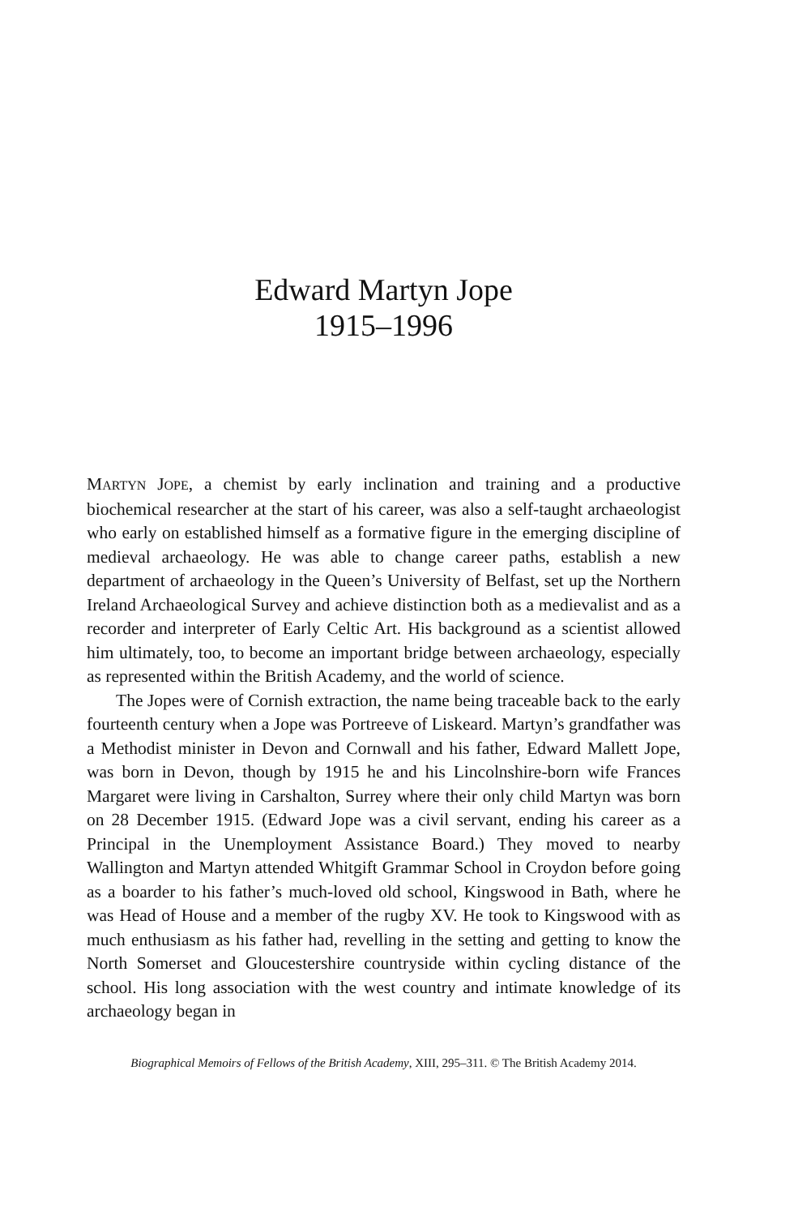Edward Martyn Jope
1915–1996
MARTYN JOPE, a chemist by early inclination and training and a productive biochemical researcher at the start of his career, was also a self-taught archaeologist who early on established himself as a formative figure in the emerging discipline of medieval archaeology. He was able to change career paths, establish a new department of archaeology in the Queen’s University of Belfast, set up the Northern Ireland Archaeological Survey and achieve distinction both as a medievalist and as a recorder and interpreter of Early Celtic Art. His background as a scientist allowed him ultimately, too, to become an important bridge between archaeology, especially as represented within the British Academy, and the world of science.
The Jopes were of Cornish extraction, the name being traceable back to the early fourteenth century when a Jope was Portreeve of Liskeard. Martyn’s grandfather was a Methodist minister in Devon and Cornwall and his father, Edward Mallett Jope, was born in Devon, though by 1915 he and his Lincolnshire-born wife Frances Margaret were living in Carshalton, Surrey where their only child Martyn was born on 28 December 1915. (Edward Jope was a civil servant, ending his career as a Principal in the Unemployment Assistance Board.) They moved to nearby Wallington and Martyn attended Whitgift Grammar School in Croydon before going as a boarder to his father’s much-loved old school, Kingswood in Bath, where he was Head of House and a member of the rugby XV. He took to Kingswood with as much enthusiasm as his father had, revelling in the setting and getting to know the North Somerset and Gloucestershire countryside within cycling distance of the school. His long association with the west country and intimate knowledge of its archaeology began in
Biographical Memoirs of Fellows of the British Academy, XIII, 295–311. © The British Academy 2014.